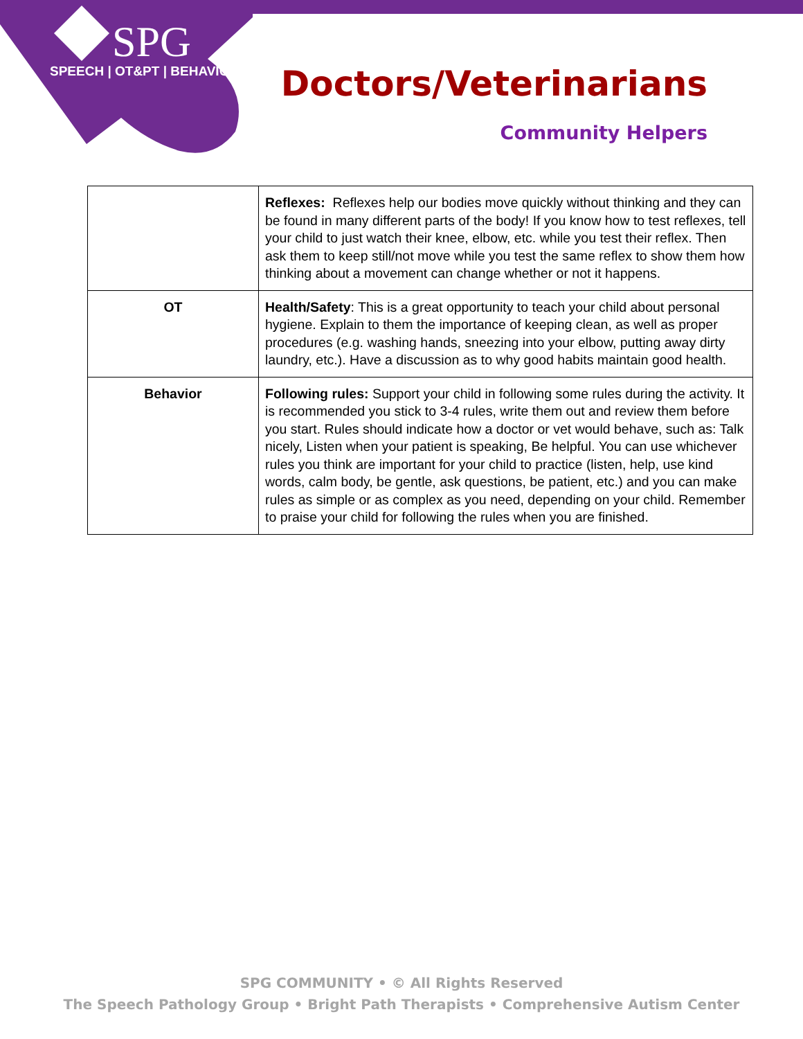SPG
SPEECH | OT&PT | BEHAVIOR
Doctors/Veterinarians
Community Helpers
| | Reflexes: Reflexes help our bodies move quickly without thinking and they can be found in many different parts of the body! If you know how to test reflexes, tell your child to just watch their knee, elbow, etc. while you test their reflex. Then ask them to keep still/not move while you test the same reflex to show them how thinking about a movement can change whether or not it happens. |
| OT | Health/Safety : This is a great opportunity to teach your child about personal hygiene. Explain to them the importance of keeping clean, as well as proper procedures (e.g. washing hands, sneezing into your elbow, putting away dirty laundry, etc.). Have a discussion as to why good habits maintain good health. |
| Behavior | Following rules: Support your child in following some rules during the activity. It is recommended you stick to 3-4 rules, write them out and review them before you start. Rules should indicate how a doctor or vet would behave, such as: Talk nicely, Listen when your patient is speaking, Be helpful. You can use whichever rules you think are important for your child to practice (listen, help, use kind words, calm body, be gentle, ask questions, be patient, etc.) and you can make rules as simple or as complex as you need, depending on your child. Remember to praise your child for following the rules when you are finished. |
SPG COMMUNITY • © All Rights Reserved
The Speech Pathology Group • Bright Path Therapists • Comprehensive Autism Center